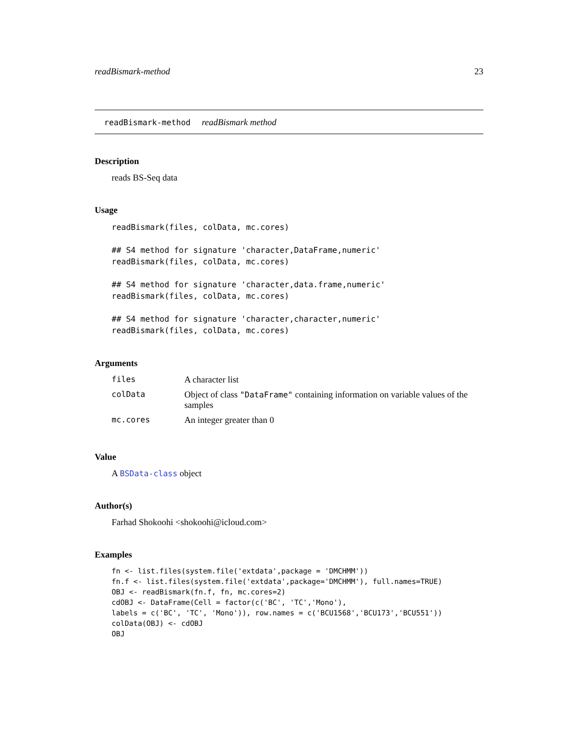readBismark-method 23
readBismark-method readBismark method
Description
reads BS-Seq data
Usage
readBismark(files, colData, mc.cores)

## S4 method for signature 'character,DataFrame,numeric'
readBismark(files, colData, mc.cores)

## S4 method for signature 'character,data.frame,numeric'
readBismark(files, colData, mc.cores)

## S4 method for signature 'character,character,numeric'
readBismark(files, colData, mc.cores)
Arguments
| files | A character list |
| colData | Object of class "DataFrame" containing information on variable values of the samples |
| mc.cores | An integer greater than 0 |
Value
A BSData-class object
Author(s)
Farhad Shokoohi <shokoohi@icloud.com>
Examples
fn <- list.files(system.file('extdata',package = 'DMCHMM'))
fn.f <- list.files(system.file('extdata',package='DMCHMM'), full.names=TRUE)
OBJ <- readBismark(fn.f, fn, mc.cores=2)
cdOBJ <- DataFrame(Cell = factor(c('BC', 'TC','Mono'),
labels = c('BC', 'TC', 'Mono')), row.names = c('BCU1568','BCU173','BCU551'))
colData(OBJ) <- cdOBJ
OBJ